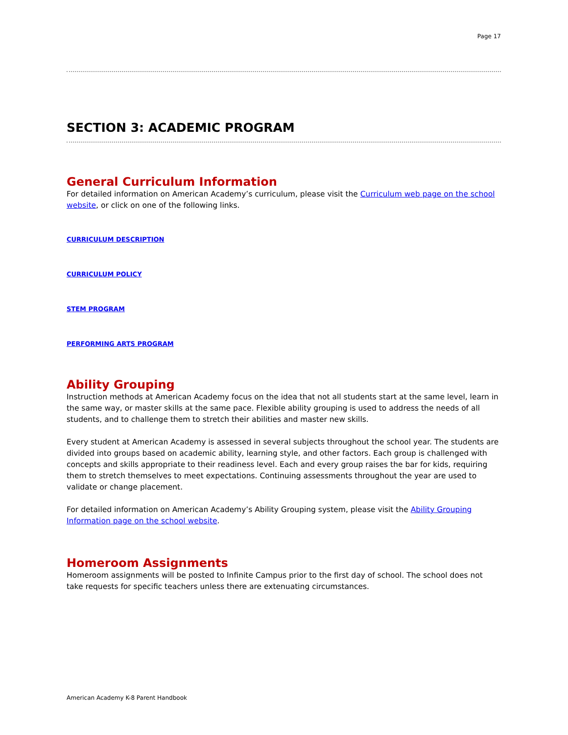Page 17
SECTION 3: ACADEMIC PROGRAM
General Curriculum Information
For detailed information on American Academy’s curriculum, please visit the Curriculum web page on the school website, or click on one of the following links.
CURRICULUM DESCRIPTION
CURRICULUM POLICY
STEM PROGRAM
PERFORMING ARTS PROGRAM
Ability Grouping
Instruction methods at American Academy focus on the idea that not all students start at the same level, learn in the same way, or master skills at the same pace. Flexible ability grouping is used to address the needs of all students, and to challenge them to stretch their abilities and master new skills.
Every student at American Academy is assessed in several subjects throughout the school year. The students are divided into groups based on academic ability, learning style, and other factors. Each group is challenged with concepts and skills appropriate to their readiness level. Each and every group raises the bar for kids, requiring them to stretch themselves to meet expectations. Continuing assessments throughout the year are used to validate or change placement.
For detailed information on American Academy’s Ability Grouping system, please visit the Ability Grouping Information page on the school website.
Homeroom Assignments
Homeroom assignments will be posted to Infinite Campus prior to the first day of school. The school does not take requests for specific teachers unless there are extenuating circumstances.
American Academy K-8 Parent Handbook